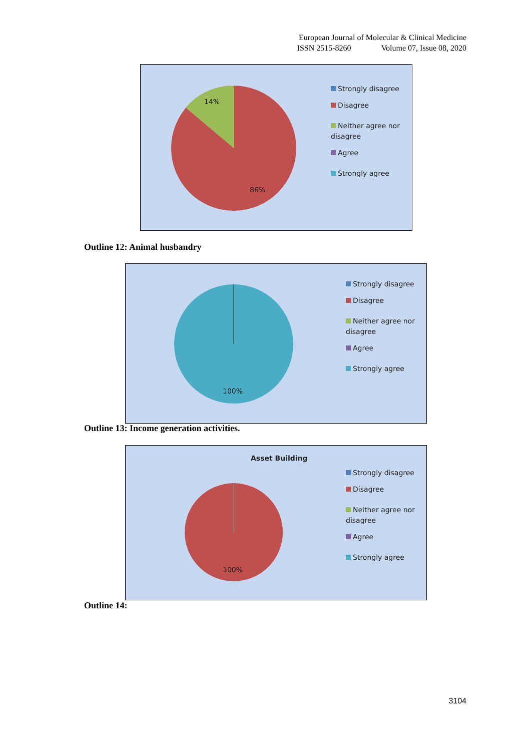European Journal of Molecular & Clinical Medicine
ISSN 2515-8260 Volume 07, Issue 08, 2020
14%
86%
Strongly disagree
Disagree
Neither agree nor
disagree
Agree
Strongly agree
Outline 12: Animal husbandry
100%
Strongly disagree
Disagree
Neither agree nor
disagree
Agree
Strongly agree
Outline 13: Income generation activities.
Asset Building
100%
Strongly disagree
Disagree
Neither agree nor
disagree
Agree
Strongly agree
Outline 14:
3104